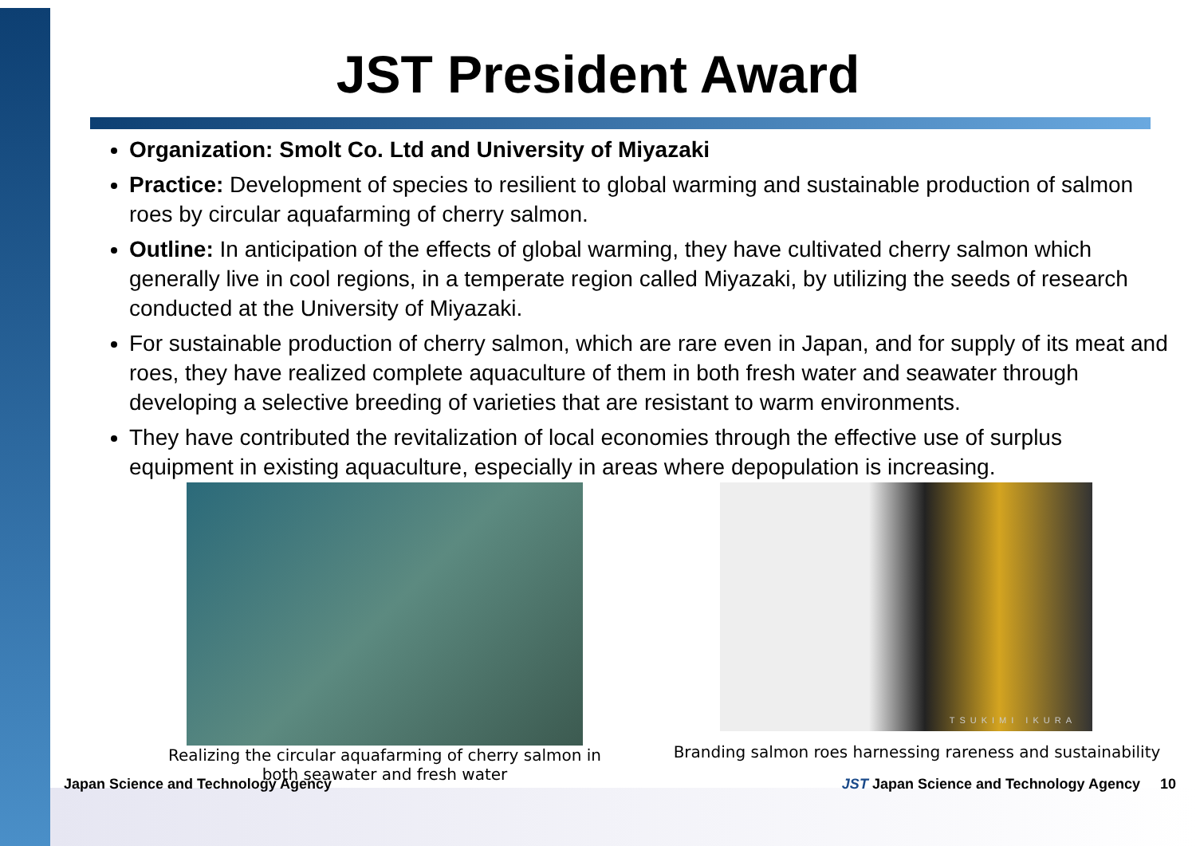JST President Award
Organization: Smolt Co. Ltd and University of Miyazaki
Practice: Development of species to resilient to global warming and sustainable production of salmon roes by circular aquafarming of cherry salmon.
Outline: In anticipation of the effects of global warming, they have cultivated cherry salmon which generally live in cool regions, in a temperate region called Miyazaki, by utilizing the seeds of research conducted at the University of Miyazaki.
For sustainable production of cherry salmon, which are rare even in Japan, and for supply of its meat and roes, they have realized complete aquaculture of them in both fresh water and seawater through developing a selective breeding of varieties that are resistant to warm environments.
They have contributed the revitalization of local economies through the effective use of surplus equipment in existing aquaculture, especially in areas where depopulation is increasing.
Realizing the circular aquafarming of cherry salmon in both seawater and fresh water
TSUKIMI IKURA
Branding salmon roes harnessing rareness and sustainability
Japan Science and Technology Agency JST Japan Science and Technology Agency 10